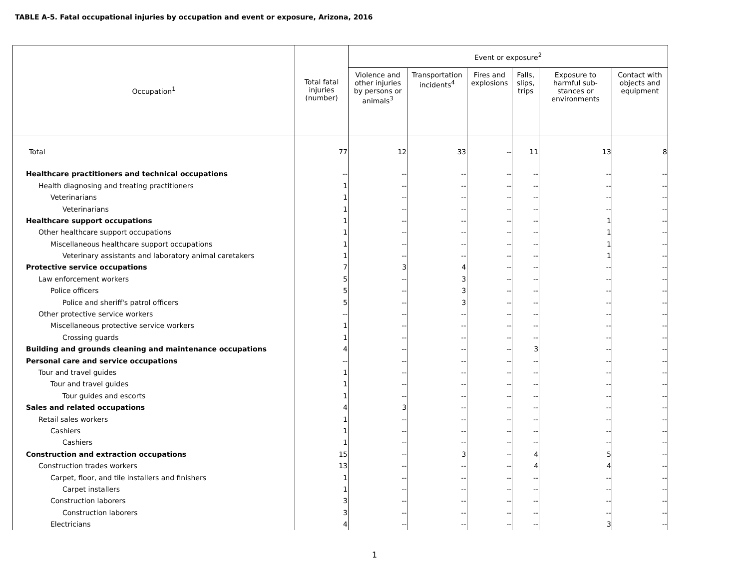TABLE A-5. Fatal occupational injuries by occupation and event or exposure, Arizona, 2016
| Occupation<sup>1</sup> | Total fatal injuries (number) | Event or exposure<sup>2</sup> | | | | | |
| --- | --- | --- | --- | --- | --- | --- | --- |
| | | Violence and other injuries by persons or animals<sup>3</sup> | Transportation incidents<sup>4</sup> | Fires and explosions | Falls, slips, trips | Exposure to harmful sub-stances or environments | Contact with objects and equipment |
| Total | 77 | 12 | 33 | -- | 11 | 13 | 8 |
| Healthcare practitioners and technical occupations | -- | -- | -- | -- | -- | -- | -- |
| Health diagnosing and treating practitioners | 1 | -- | -- | -- | -- | -- | -- |
| Veterinarians | 1 | -- | -- | -- | -- | -- | -- |
| Veterinarians | 1 | -- | -- | -- | -- | -- | -- |
| Healthcare support occupations | 1 | -- | -- | -- | -- | 1 | -- |
| Other healthcare support occupations | 1 | -- | -- | -- | -- | 1 | -- |
| Miscellaneous healthcare support occupations | 1 | -- | -- | -- | -- | 1 | -- |
| Veterinary assistants and laboratory animal caretakers | 1 | -- | -- | -- | -- | 1 | -- |
| Protective service occupations | 7 | 3 | 4 | -- | -- | -- | -- |
| Law enforcement workers | 5 | -- | 3 | -- | -- | -- | -- |
| Police officers | 5 | -- | 3 | -- | -- | -- | -- |
| Police and sheriff's patrol officers | 5 | -- | 3 | -- | -- | -- | -- |
| Other protective service workers | -- | -- | -- | -- | -- | -- | -- |
| Miscellaneous protective service workers | 1 | -- | -- | -- | -- | -- | -- |
| Crossing guards | 1 | -- | -- | -- | -- | -- | -- |
| Building and grounds cleaning and maintenance occupations | 4 | -- | -- | -- | 3 | -- | -- |
| Personal care and service occupations | -- | -- | -- | -- | -- | -- | -- |
| Tour and travel guides | 1 | -- | -- | -- | -- | -- | -- |
| Tour and travel guides | 1 | -- | -- | -- | -- | -- | -- |
| Tour guides and escorts | 1 | -- | -- | -- | -- | -- | -- |
| Sales and related occupations | 4 | 3 | -- | -- | -- | -- | -- |
| Retail sales workers | 1 | -- | -- | -- | -- | -- | -- |
| Cashiers | 1 | -- | -- | -- | -- | -- | -- |
| Cashiers | 1 | -- | -- | -- | -- | -- | -- |
| Construction and extraction occupations | 15 | -- | 3 | -- | 4 | 5 | -- |
| Construction trades workers | 13 | -- | -- | -- | 4 | 4 | -- |
| Carpet, floor, and tile installers and finishers | 1 | -- | -- | -- | -- | -- | -- |
| Carpet installers | 1 | -- | -- | -- | -- | -- | -- |
| Construction laborers | 3 | -- | -- | -- | -- | -- | -- |
| Construction laborers | 3 | -- | -- | -- | -- | -- | -- |
| Electricians | 4 | -- | -- | -- | -- | 3 | -- |
1